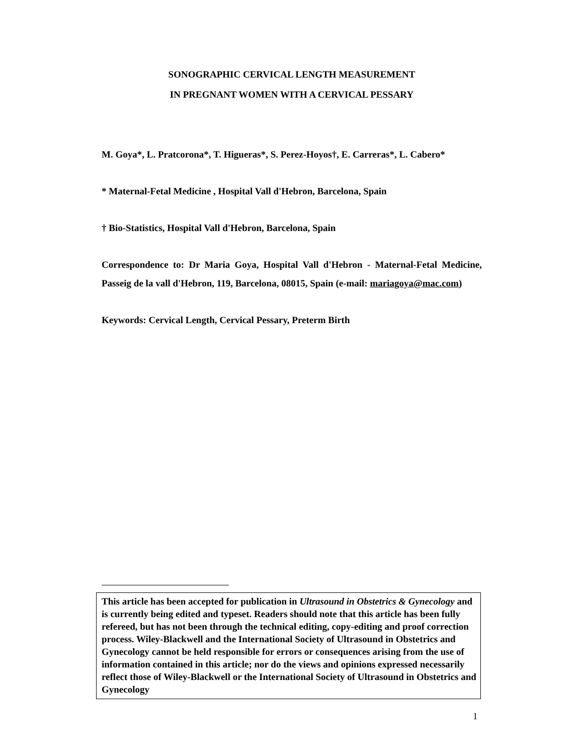SONOGRAPHIC CERVICAL LENGTH MEASUREMENT
IN PREGNANT WOMEN WITH A CERVICAL PESSARY
M. Goya*, L. Pratcorona*, T. Higueras*, S. Perez-Hoyos†, E. Carreras*, L. Cabero*
* Maternal-Fetal Medicine , Hospital Vall d'Hebron, Barcelona, Spain
† Bio-Statistics, Hospital Vall d'Hebron, Barcelona, Spain
Correspondence to: Dr Maria Goya, Hospital Vall d'Hebron - Maternal-Fetal Medicine, Passeig de la vall d'Hebron, 119, Barcelona, 08015, Spain (e-mail: mariagoya@mac.com)
Keywords: Cervical Length, Cervical Pessary, Preterm Birth
This article has been accepted for publication in Ultrasound in Obstetrics & Gynecology and is currently being edited and typeset. Readers should note that this article has been fully refereed, but has not been through the technical editing, copy-editing and proof correction process. Wiley-Blackwell and the International Society of Ultrasound in Obstetrics and Gynecology cannot be held responsible for errors or consequences arising from the use of information contained in this article; nor do the views and opinions expressed necessarily reflect those of Wiley-Blackwell or the International Society of Ultrasound in Obstetrics and Gynecology
1